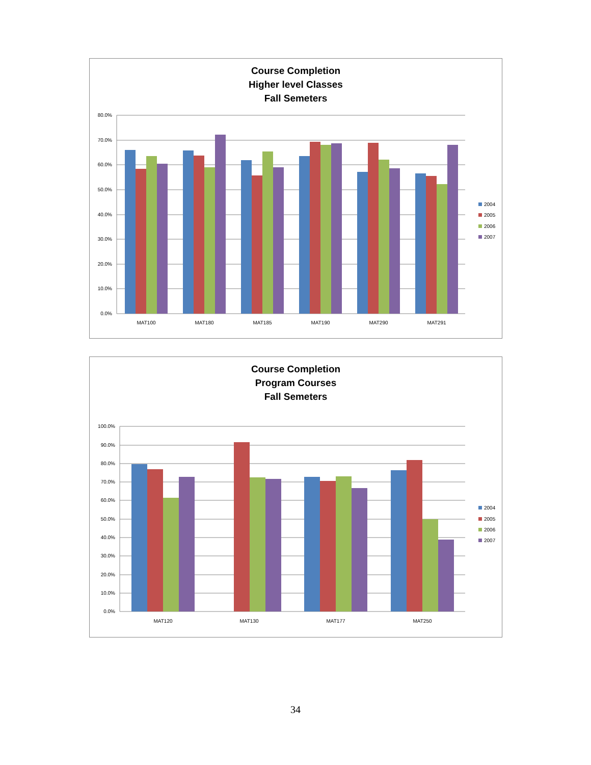Course Completion
Higher level Classes
Fall Semeters
80.0%
70.0%
60.0%
50.0%
40.0%
30.0%
20.0%
10.0%
0.0%
MAT100
MAT180
MAT185
MAT190
MAT290
MAT291
2004
2005
2006
2007
Course Completion
Program Courses
Fall Semeters
100.0%
90.0%
80.0%
70.0%
60.0%
50.0%
40.0%
30.0%
20.0%
10.0%
0.0%
MAT120
MAT130
MAT177
MAT250
2004
2005
2006
2007
34